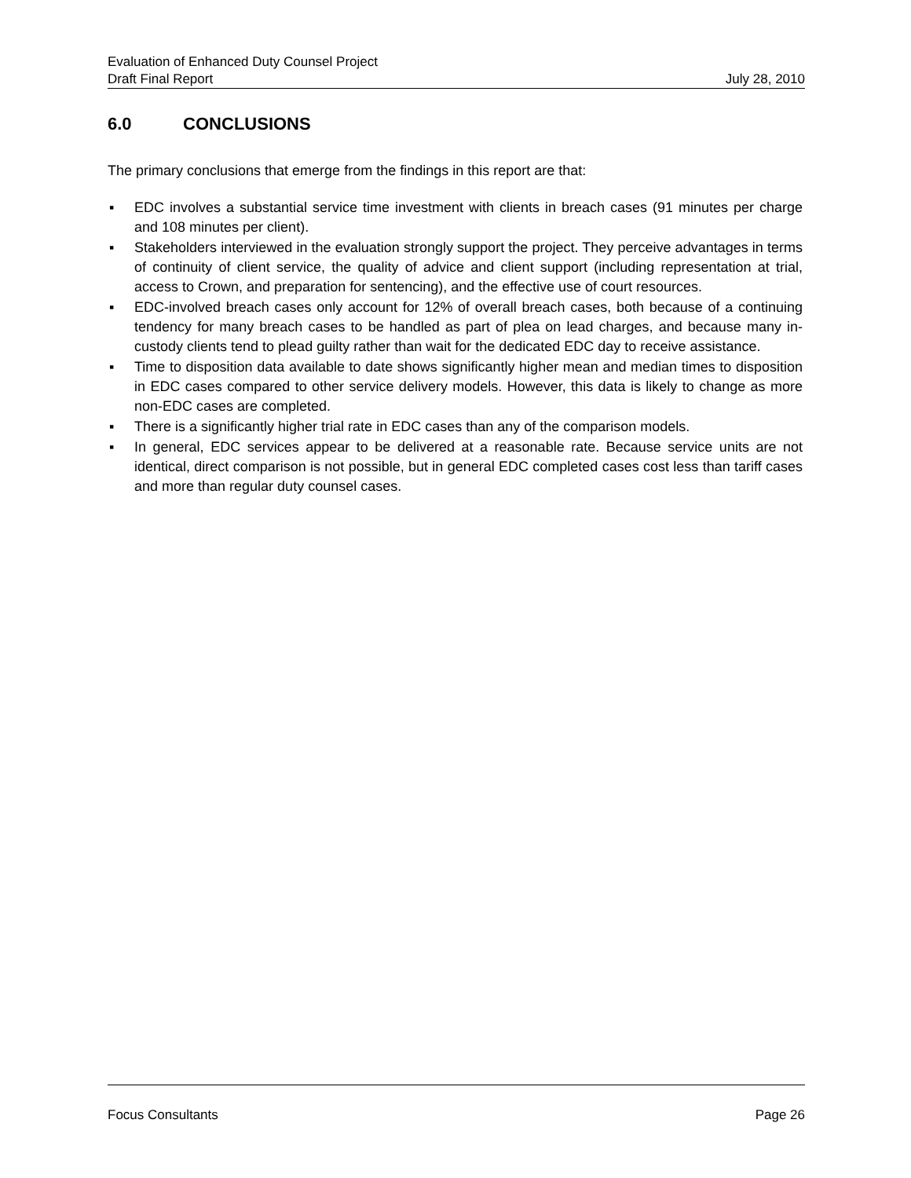Evaluation of Enhanced Duty Counsel Project
Draft Final Report July 28, 2010
6.0 CONCLUSIONS
The primary conclusions that emerge from the findings in this report are that:
▪ EDC involves a substantial service time investment with clients in breach cases (91 minutes per charge and 108 minutes per client).
▪ Stakeholders interviewed in the evaluation strongly support the project. They perceive advantages in terms of continuity of client service, the quality of advice and client support (including representation at trial, access to Crown, and preparation for sentencing), and the effective use of court resources.
▪ EDC-involved breach cases only account for 12% of overall breach cases, both because of a continuing tendency for many breach cases to be handled as part of plea on lead charges, and because many in-custody clients tend to plead guilty rather than wait for the dedicated EDC day to receive assistance.
▪ Time to disposition data available to date shows significantly higher mean and median times to disposition in EDC cases compared to other service delivery models. However, this data is likely to change as more non-EDC cases are completed.
▪ There is a significantly higher trial rate in EDC cases than any of the comparison models.
▪ In general, EDC services appear to be delivered at a reasonable rate. Because service units are not identical, direct comparison is not possible, but in general EDC completed cases cost less than tariff cases and more than regular duty counsel cases.
Focus Consultants Page 26